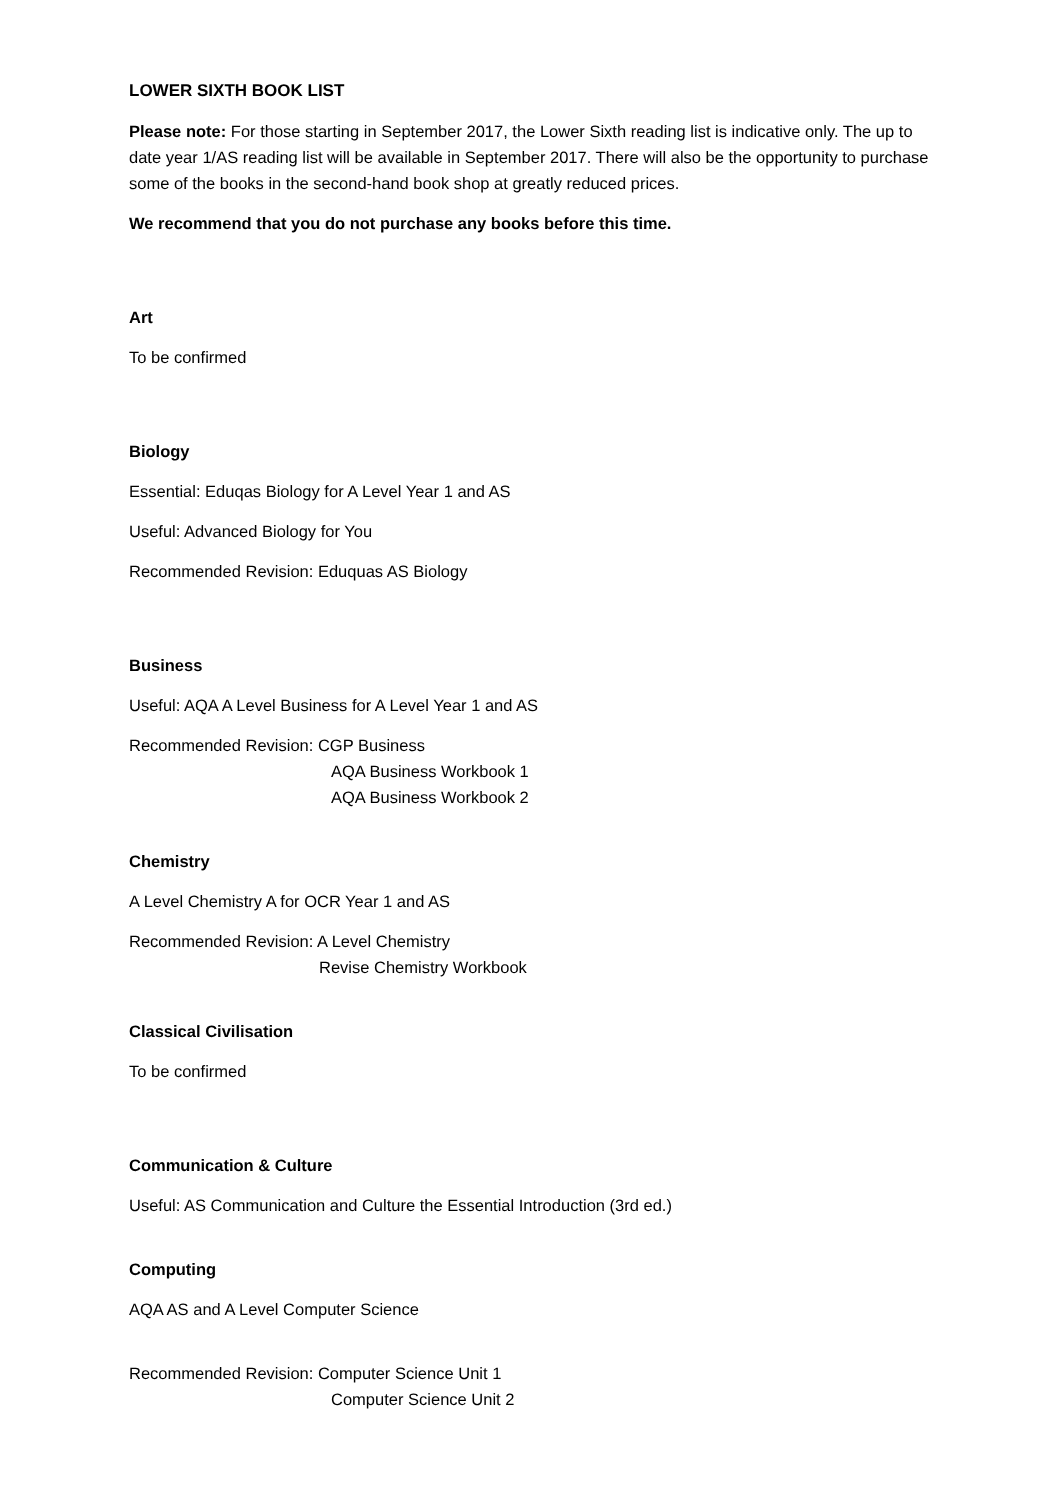LOWER SIXTH BOOK LIST
Please note: For those starting in September 2017, the Lower Sixth reading list is indicative only. The up to date year 1/AS reading list will be available in September 2017. There will also be the opportunity to purchase some of the books in the second-hand book shop at greatly reduced prices.
We recommend that you do not purchase any books before this time.
Art
To be confirmed
Biology
Essential: Eduqas Biology for A Level Year 1 and AS
Useful: Advanced Biology for You
Recommended Revision: Eduquas AS Biology
Business
Useful: AQA A Level Business for A Level Year 1 and AS
Recommended Revision: CGP Business
AQA Business Workbook 1
AQA Business Workbook 2
Chemistry
A Level Chemistry A for OCR Year 1 and AS
Recommended Revision: A Level Chemistry
Revise Chemistry Workbook
Classical Civilisation
To be confirmed
Communication & Culture
Useful: AS Communication and Culture the Essential Introduction (3rd ed.)
Computing
AQA AS and A Level Computer Science
Recommended Revision: Computer Science Unit 1
Computer Science Unit 2